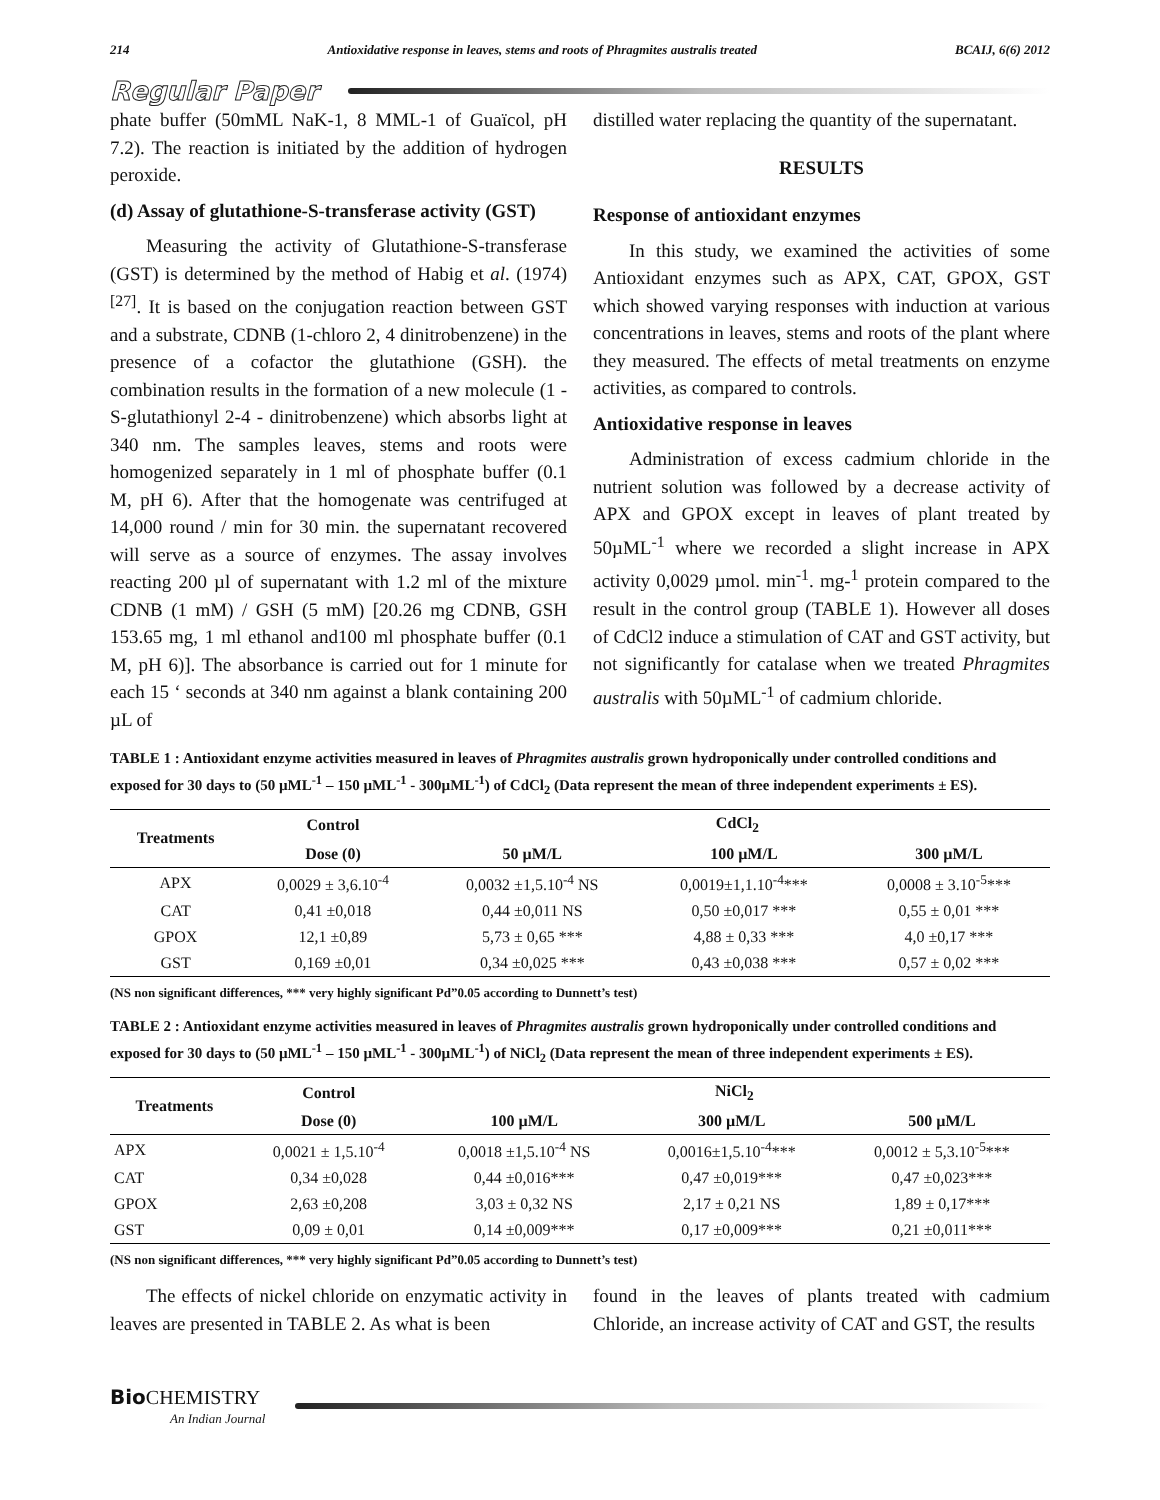214 Antioxidative response in leaves, stems and roots of Phragmites australis treated BCAIJ, 6(6) 2012
Regular Paper
phate buffer (50mML NaK-1, 8 MML-1 of Guaïcol, pH 7.2). The reaction is initiated by the addition of hydrogen peroxide.
(d) Assay of glutathione-S-transferase activity (GST)
Measuring the activity of Glutathione-S-transferase (GST) is determined by the method of Habig et al. (1974)<sup>[27]</sup>. It is based on the conjugation reaction between GST and a substrate, CDNB (1-chloro 2, 4 dinitrobenzene) in the presence of a cofactor the glutathione (GSH). the combination results in the formation of a new molecule (1 -S-glutathionyl 2-4 - dinitrobenzene) which absorbs light at 340 nm. The samples leaves, stems and roots were homogenized separately in 1 ml of phosphate buffer (0.1 M, pH 6). After that the homogenate was centrifuged at 14,000 round / min for 30 min. the supernatant recovered will serve as a source of enzymes. The assay involves reacting 200 µl of supernatant with 1.2 ml of the mixture CDNB (1 mM) / GSH (5 mM) [20.26 mg CDNB, GSH 153.65 mg, 1 ml ethanol and100 ml phosphate buffer (0.1 M, pH 6)]. The absorbance is carried out for 1 minute for each 15 ‘ seconds at 340 nm against a blank containing 200 µL of
distilled water replacing the quantity of the supernatant.
RESULTS
Response of antioxidant enzymes
In this study, we examined the activities of some Antioxidant enzymes such as APX, CAT, GPOX, GST which showed varying responses with induction at various concentrations in leaves, stems and roots of the plant where they measured. The effects of metal treatments on enzyme activities, as compared to controls.
Antioxidative response in leaves
Administration of excess cadmium chloride in the nutrient solution was followed by a decrease activity of APX and GPOX except in leaves of plant treated by 50µML<sup>-1</sup> where we recorded a slight increase in APX activity 0,0029 µmol. min<sup>-1</sup>. mg-<sup>1</sup> protein compared to the result in the control group (TABLE 1). However all doses of CdCl2 induce a stimulation of CAT and GST activity, but not significantly for catalase when we treated Phragmites australis with 50µML<sup>-1</sup> of cadmium chloride.
TABLE 1 : Antioxidant enzyme activities measured in leaves of Phragmites australis grown hydroponically under controlled conditions and exposed for 30 days to (50 µML<sup>-1</sup> – 150 µML<sup>-1</sup> - 300µML<sup>-1</sup>) of CdCl<sub>2</sub> (Data represent the mean of three independent experiments ± ES).
| Treatments | Control | CdCl<sub>2</sub> | | |
| --- | --- | --- | --- | --- |
| | Dose (0) | 50 µM/L | 100 µM/L | 300 µM/L |
| APX | 0,0029 ± 3,6.10<sup>-4</sup> | 0,0032 ±1,5.10<sup>-4</sup> NS | 0,0019±1,1.10<sup>-4</sup>*** | 0,0008 ± 3.10<sup>-5</sup>*** |
| CAT | 0,41 ±0,018 | 0,44 ±0,011 NS | 0,50 ±0,017 *** | 0,55 ± 0,01 *** |
| GPOX | 12,1 ±0,89 | 5,73 ± 0,65 *** | 4,88 ± 0,33 *** | 4,0 ±0,17 *** |
| GST | 0,169 ±0,01 | 0,34 ±0,025 *** | 0,43 ±0,038 *** | 0,57 ± 0,02 *** |
(NS non significant differences, *** very highly significant Pd”0.05 according to Dunnett’s test)
TABLE 2 : Antioxidant enzyme activities measured in leaves of Phragmites australis grown hydroponically under controlled conditions and exposed for 30 days to (50 µML<sup>-1</sup> – 150 µML<sup>-1</sup> - 300µML<sup>-1</sup>) of NiCl<sub>2</sub> (Data represent the mean of three independent experiments ± ES).
| Treatments | Control | NiCl<sub>2</sub> | | |
| --- | --- | --- | --- | --- |
| | Dose (0) | 100 µM/L | 300 µM/L | 500 µM/L |
| APX | 0,0021 ± 1,5.10<sup>-4</sup> | 0,0018 ±1,5.10<sup>-4</sup> NS | 0,0016±1,5.10<sup>-4</sup>*** | 0,0012 ± 5,3.10<sup>-5</sup>*** |
| CAT | 0,34 ±0,028 | 0,44 ±0,016*** | 0,47 ±0,019*** | 0,47 ±0,023*** |
| GPOX | 2,63 ±0,208 | 3,03 ± 0,32 NS | 2,17 ± 0,21 NS | 1,89 ± 0,17*** |
| GST | 0,09 ± 0,01 | 0,14 ±0,009*** | 0,17 ±0,009*** | 0,21 ±0,011*** |
(NS non significant differences, *** very highly significant Pd”0.05 according to Dunnett’s test)
The effects of nickel chloride on enzymatic activity in leaves are presented in TABLE 2. As what is been
found in the leaves of plants treated with cadmium Chloride, an increase activity of CAT and GST, the results
Bio CHEMISTRY
An Indian Journal